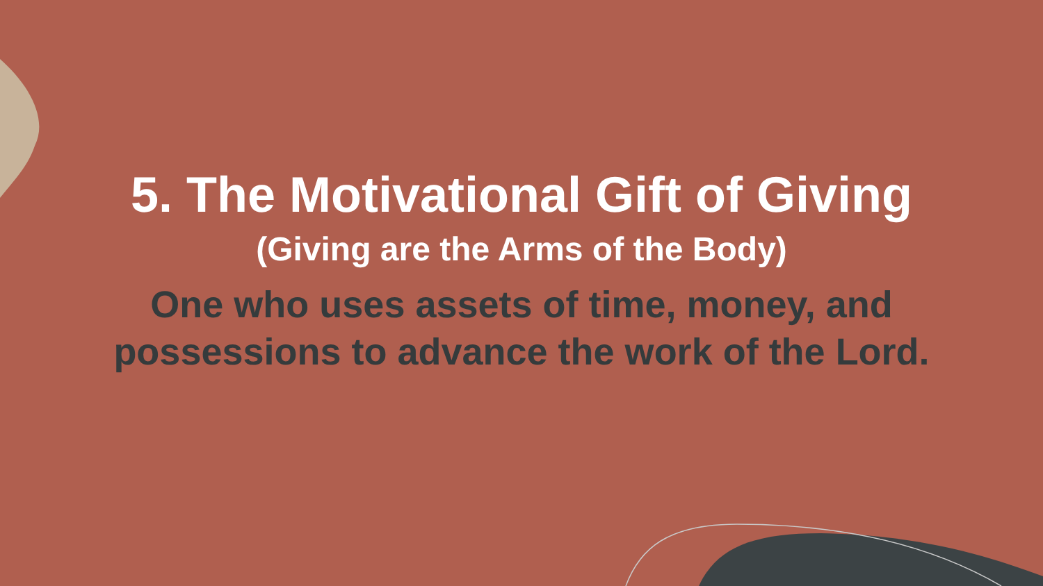5. The Motivational Gift of Giving
(Giving are the Arms of the Body)
One who uses assets of time, money, and
possessions to advance the work of the Lord.